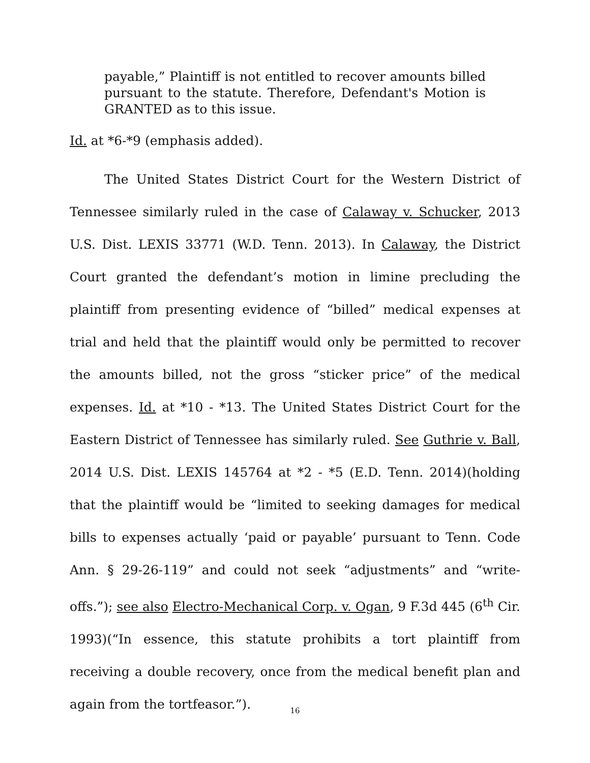payable,” Plaintiff is not entitled to recover amounts billed pursuant to the statute. Therefore, Defendant's Motion is GRANTED as to this issue.
Id. at *6-*9 (emphasis added).
The United States District Court for the Western District of Tennessee similarly ruled in the case of Calaway v. Schucker, 2013 U.S. Dist. LEXIS 33771 (W.D. Tenn. 2013). In Calaway, the District Court granted the defendant’s motion in limine precluding the plaintiff from presenting evidence of “billed” medical expenses at trial and held that the plaintiff would only be permitted to recover the amounts billed, not the gross “sticker price” of the medical expenses. Id. at *10 - *13. The United States District Court for the Eastern District of Tennessee has similarly ruled. See Guthrie v. Ball, 2014 U.S. Dist. LEXIS 145764 at *2 - *5 (E.D. Tenn. 2014)(holding that the plaintiff would be “limited to seeking damages for medical bills to expenses actually ‘paid or payable’ pursuant to Tenn. Code Ann. § 29-26-119” and could not seek “adjustments” and “write-offs.”); see also Electro-Mechanical Corp. v. Ogan, 9 F.3d 445 (6<sup>th</sup> Cir. 1993)(“In essence, this statute prohibits a tort plaintiff from receiving a double recovery, once from the medical benefit plan and again from the tortfeasor.”).
16